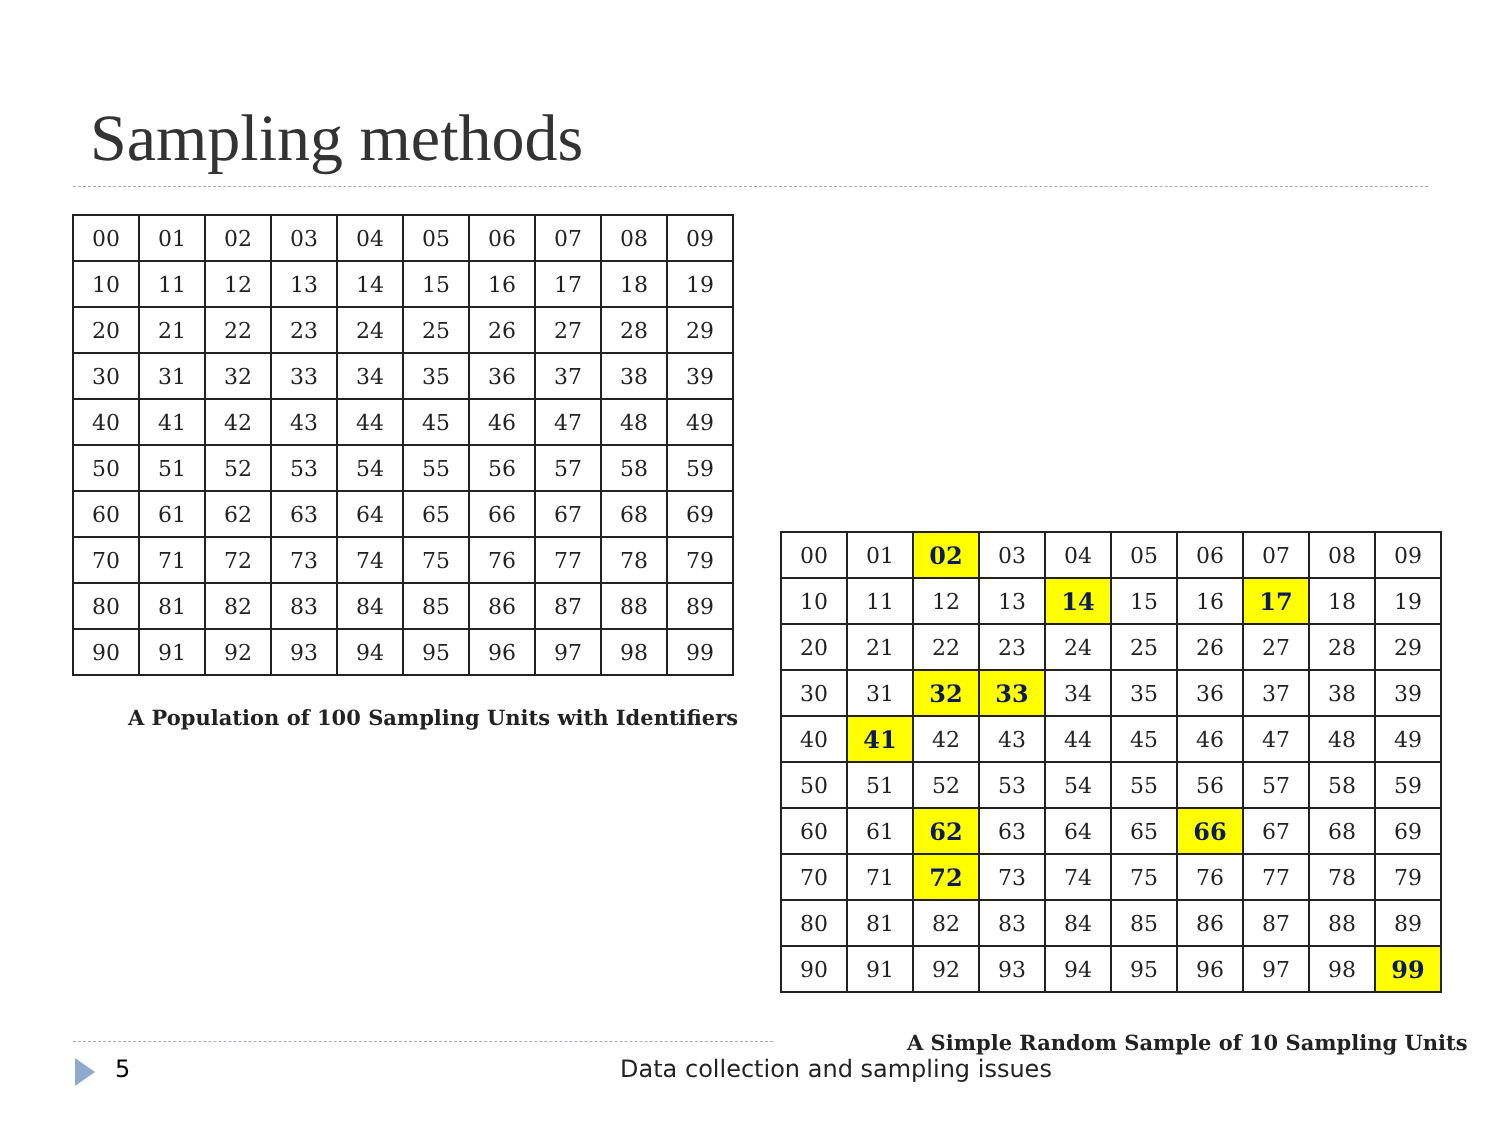Sampling methods
| 00 | 01 | 02 | 03 | 04 | 05 | 06 | 07 | 08 | 09 |
| 10 | 11 | 12 | 13 | 14 | 15 | 16 | 17 | 18 | 19 |
| 20 | 21 | 22 | 23 | 24 | 25 | 26 | 27 | 28 | 29 |
| 30 | 31 | 32 | 33 | 34 | 35 | 36 | 37 | 38 | 39 |
| 40 | 41 | 42 | 43 | 44 | 45 | 46 | 47 | 48 | 49 |
| 50 | 51 | 52 | 53 | 54 | 55 | 56 | 57 | 58 | 59 |
| 60 | 61 | 62 | 63 | 64 | 65 | 66 | 67 | 68 | 69 |
| 70 | 71 | 72 | 73 | 74 | 75 | 76 | 77 | 78 | 79 |
| 80 | 81 | 82 | 83 | 84 | 85 | 86 | 87 | 88 | 89 |
| 90 | 91 | 92 | 93 | 94 | 95 | 96 | 97 | 98 | 99 |
A Population of 100 Sampling Units with Identifiers
| 00 | 01 | 02 | 03 | 04 | 05 | 06 | 07 | 08 | 09 |
| 10 | 11 | 12 | 13 | 14 | 15 | 16 | 17 | 18 | 19 |
| 20 | 21 | 22 | 23 | 24 | 25 | 26 | 27 | 28 | 29 |
| 30 | 31 | 32 | 33 | 34 | 35 | 36 | 37 | 38 | 39 |
| 40 | 41 | 42 | 43 | 44 | 45 | 46 | 47 | 48 | 49 |
| 50 | 51 | 52 | 53 | 54 | 55 | 56 | 57 | 58 | 59 |
| 60 | 61 | 62 | 63 | 64 | 65 | 66 | 67 | 68 | 69 |
| 70 | 71 | 72 | 73 | 74 | 75 | 76 | 77 | 78 | 79 |
| 80 | 81 | 82 | 83 | 84 | 85 | 86 | 87 | 88 | 89 |
| 90 | 91 | 92 | 93 | 94 | 95 | 96 | 97 | 98 | 99 |
A Simple Random Sample of 10 Sampling Units
5
Data collection and sampling issues